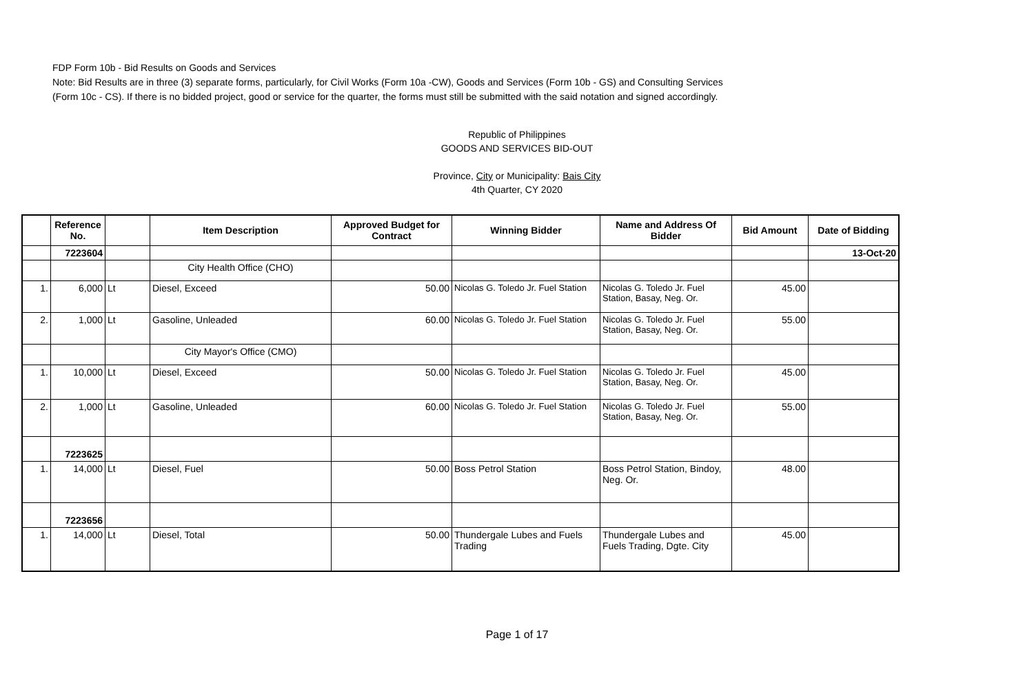FDP Form 10b - Bid Results on Goods and Services
Note: Bid Results are in three (3) separate forms, particularly, for Civil Works (Form 10a -CW), Goods and Services (Form 10b - GS) and Consulting Services
(Form 10c - CS). If there is no bidded project, good or service for the quarter, the forms must still be submitted with the said notation and signed accordingly.
Republic of Philippines
GOODS AND SERVICES BID-OUT
Province, City or Municipality: Bais City
4th Quarter, CY 2020
| | Reference No. | | Item Description | Approved Budget for Contract | Winning Bidder | Name and Address Of Bidder | Bid Amount | Date of Bidding |
| --- | --- | --- | --- | --- | --- | --- | --- | --- |
| | 7223604 | | | | | | | 13-Oct-20 |
| | | | City Health Office (CHO) | | | | | |
| 1. | 6,000 | Lt | Diesel, Exceed | 50.00 | Nicolas G. Toledo Jr. Fuel Station | Nicolas G. Toledo Jr. Fuel Station, Basay, Neg. Or. | 45.00 | |
| 2. | 1,000 | Lt | Gasoline, Unleaded | 60.00 | Nicolas G. Toledo Jr. Fuel Station | Nicolas G. Toledo Jr. Fuel Station, Basay, Neg. Or. | 55.00 | |
| | | | City Mayor's Office (CMO) | | | | | |
| 1. | 10,000 | Lt | Diesel, Exceed | 50.00 | Nicolas G. Toledo Jr. Fuel Station | Nicolas G. Toledo Jr. Fuel Station, Basay, Neg. Or. | 45.00 | |
| 2. | 1,000 | Lt | Gasoline, Unleaded | 60.00 | Nicolas G. Toledo Jr. Fuel Station | Nicolas G. Toledo Jr. Fuel Station, Basay, Neg. Or. | 55.00 | |
| | 7223625 | | | | | | | |
| 1. | 14,000 | Lt | Diesel, Fuel | 50.00 | Boss Petrol Station | Boss Petrol Station, Bindoy, Neg. Or. | 48.00 | |
| | 7223656 | | | | | | | |
| 1. | 14,000 | Lt | Diesel, Total | 50.00 | Thundergale Lubes and Fuels Trading | Thundergale Lubes and Fuels Trading, Dgte. City | 45.00 | |
Page 1 of 17